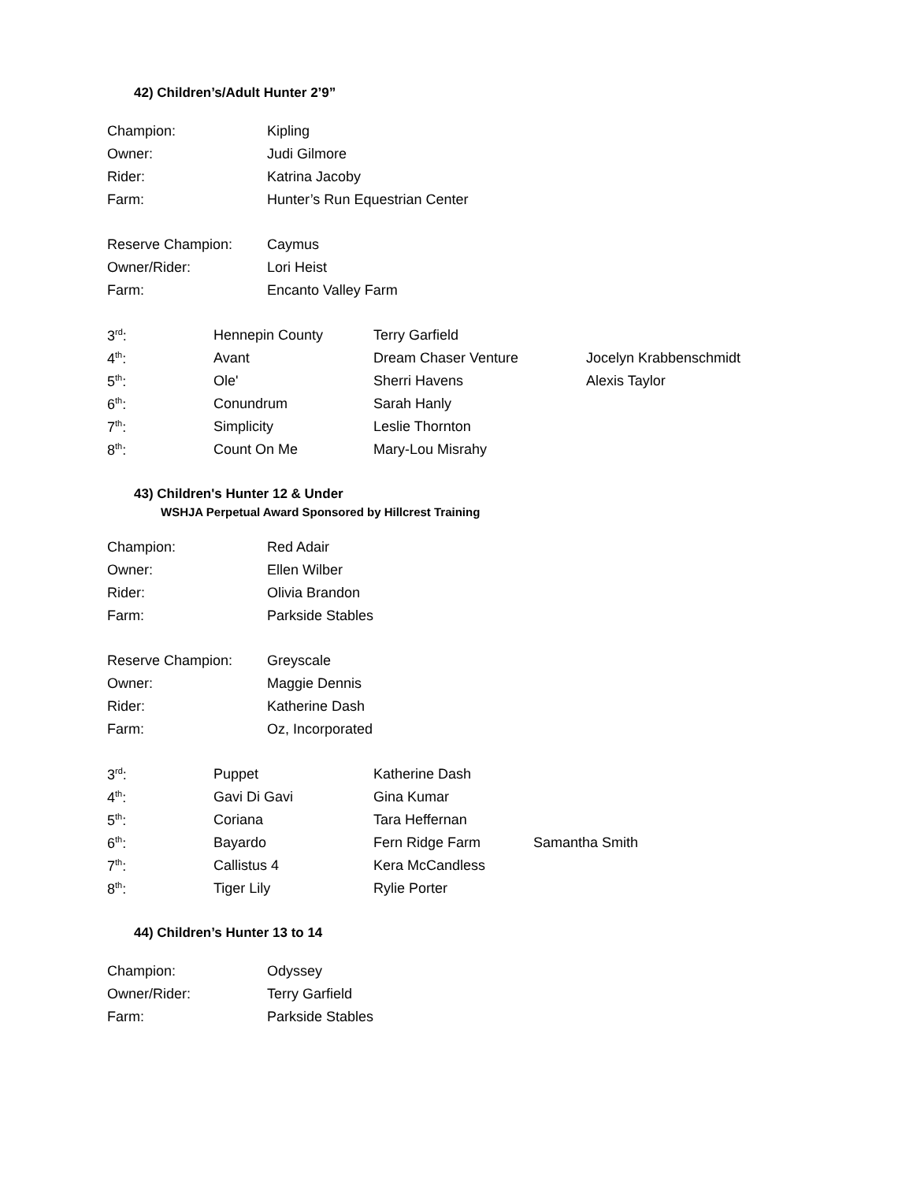42) Children’s/Adult Hunter 2’9”
| Champion: | Kipling |
| Owner: | Judi Gilmore |
| Rider: | Katrina Jacoby |
| Farm: | Hunter’s Run Equestrian Center |
| Reserve Champion: | Caymus |
| Owner/Rider: | Lori Heist |
| Farm: | Encanto Valley Farm |
| 3<sup>rd</sup>: | Hennepin County | Terry Garfield | |
| 4<sup>th</sup>: | Avant | Dream Chaser Venture | Jocelyn Krabbenschmidt |
| 5<sup>th</sup>: | Ole' | Sherri Havens | Alexis Taylor |
| 6<sup>th</sup>: | Conundrum | Sarah Hanly | |
| 7<sup>th</sup>: | Simplicity | Leslie Thornton | |
| 8<sup>th</sup>: | Count On Me | Mary-Lou Misrahy | |
43) Children's Hunter 12 & Under
WSHJA Perpetual Award Sponsored by Hillcrest Training
| Champion: | Red Adair |
| Owner: | Ellen Wilber |
| Rider: | Olivia Brandon |
| Farm: | Parkside Stables |
| Reserve Champion: | Greyscale |
| Owner: | Maggie Dennis |
| Rider: | Katherine Dash |
| Farm: | Oz, Incorporated |
| 3<sup>rd</sup>: | Puppet | Katherine Dash | |
| 4<sup>th</sup>: | Gavi Di Gavi | Gina Kumar | |
| 5<sup>th</sup>: | Coriana | Tara Heffernan | |
| 6<sup>th</sup>: | Bayardo | Fern Ridge Farm | Samantha Smith |
| 7<sup>th</sup>: | Callistus 4 | Kera McCandless | |
| 8<sup>th</sup>: | Tiger Lily | Rylie Porter | |
44) Children’s Hunter 13 to 14
| Champion: | Odyssey |
| Owner/Rider: | Terry Garfield |
| Farm: | Parkside Stables |